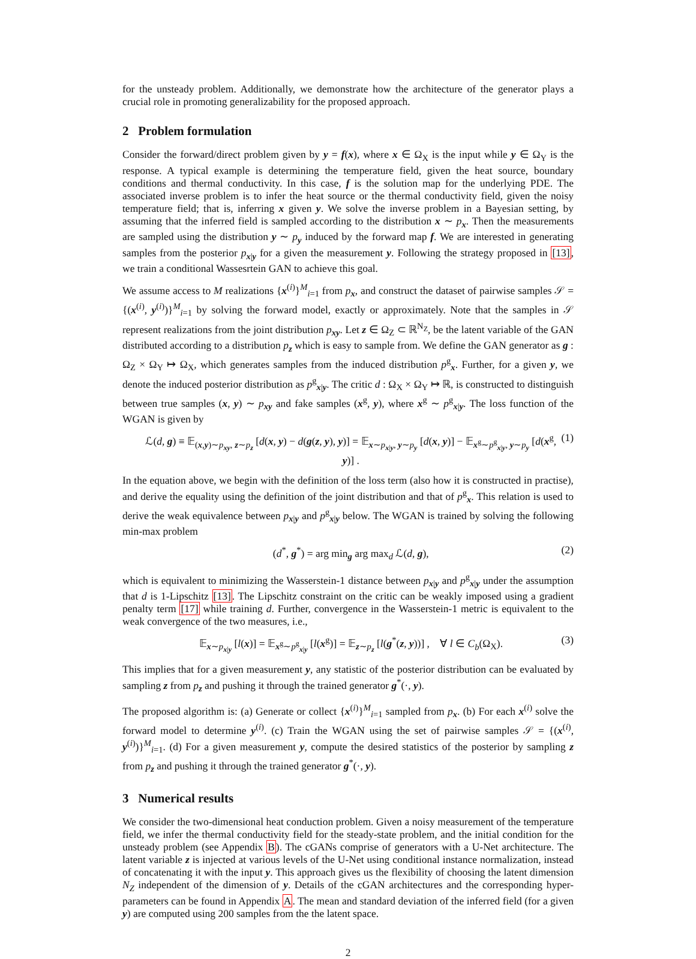for the unsteady problem. Additionally, we demonstrate how the architecture of the generator plays a crucial role in promoting generalizability for the proposed approach.
2 Problem formulation
Consider the forward/direct problem given by y = f(x), where x ∈ Ω<sub>X</sub> is the input while y ∈ Ω<sub>Y</sub> is the response. A typical example is determining the temperature field, given the heat source, boundary conditions and thermal conductivity. In this case, f is the solution map for the underlying PDE. The associated inverse problem is to infer the heat source or the thermal conductivity field, given the noisy temperature field; that is, inferring x given y. We solve the inverse problem in a Bayesian setting, by assuming that the inferred field is sampled according to the distribution x ∼ p<sub>x</sub>. Then the measurements are sampled using the distribution y ∼ p<sub>y</sub> induced by the forward map f. We are interested in generating samples from the posterior p<sub>x|y</sub> for a given the measurement y. Following the strategy proposed in [13], we train a conditional Wassesrtein GAN to achieve this goal.
We assume access to M realizations {x<sup>(i)</sup>}<sup>M</sup><sub>i=1</sub> from p<sub>x</sub>, and construct the dataset of pairwise samples 𝒮 = {(x<sup>(i)</sup>, y<sup>(i)</sup>)}<sup>M</sup><sub>i=1</sub> by solving the forward model, exactly or approximately. Note that the samples in 𝒮 represent realizations from the joint distribution p<sub>xy</sub>. Let z ∈ Ω<sub>Z</sub> ⊂ ℝ<sup>N<sub>Z</sub></sup>, be the latent variable of the GAN distributed according to a distribution p<sub>z</sub> which is easy to sample from. We define the GAN generator as g : Ω<sub>Z</sub> × Ω<sub>Y</sub> ↦ Ω<sub>X</sub>, which generates samples from the induced distribution p<sup>g</sup><sub>x</sub>. Further, for a given y, we denote the induced posterior distribution as p<sup>g</sup><sub>x|y</sub>. The critic d : Ω<sub>X</sub> × Ω<sub>Y</sub> ↦ ℝ, is constructed to distinguish between true samples (x, y) ∼ p<sub>xy</sub> and fake samples (x<sup>g</sup>, y), where x<sup>g</sup> ∼ p<sup>g</sup><sub>x|y</sub>. The loss function of the WGAN is given by
ℒ(d, g) ≡ 𝔼<sub>(x,y)∼p<sub>xy</sub>, z∼p<sub>z</sub></sub> [d(x, y) − d(g(z, y), y)] = 𝔼<sub>x∼p<sub>x|y</sub>, y∼p<sub>y</sub></sub> [d(x, y)] − 𝔼<sub>x<sup>g</sup>∼p<sup>g</sup><sub>x|y</sub>, y∼p<sub>y</sub></sub> [d(x<sup>g</sup>, y)] . (1)
In the equation above, we begin with the definition of the loss term (also how it is constructed in practise), and derive the equality using the definition of the joint distribution and that of p<sup>g</sup><sub>x</sub>. This relation is used to derive the weak equivalence between p<sub>x|y</sub> and p<sup>g</sup><sub>x|y</sub> below. The WGAN is trained by solving the following min-max problem
(d<sup>*</sup>, g<sup>*</sup>) = arg min<sub>g</sub> arg max<sub>d</sub> ℒ(d, g), (2)
which is equivalent to minimizing the Wasserstein-1 distance between p<sub>x|y</sub> and p<sup>g</sup><sub>x|y</sub> under the assumption that d is 1-Lipschitz [13]. The Lipschitz constraint on the critic can be weakly imposed using a gradient penalty term [17] while training d. Further, convergence in the Wasserstein-1 metric is equivalent to the weak convergence of the two measures, i.e.,
𝔼<sub>x∼p<sub>x|y</sub></sub> [l(x)] = 𝔼<sub>x<sup>g</sup>∼p<sup>g</sup><sub>x|y</sub></sub> [l(x<sup>g</sup>)] = 𝔼<sub>z∼p<sub>z</sub></sub> [l(g<sup>*</sup>(z, y))] , ∀ l ∈ C<sub>b</sub>(Ω<sub>X</sub>). (3)
This implies that for a given measurement y, any statistic of the posterior distribution can be evaluated by sampling z from p<sub>z</sub> and pushing it through the trained generator g<sup>*</sup>(·, y).
The proposed algorithm is: (a) Generate or collect {x<sup>(i)</sup>}<sup>M</sup><sub>i=1</sub> sampled from p<sub>x</sub>. (b) For each x<sup>(i)</sup> solve the forward model to determine y<sup>(i)</sup>. (c) Train the WGAN using the set of pairwise samples 𝒮 = {(x<sup>(i)</sup>, y<sup>(i)</sup>)}<sup>M</sup><sub>i=1</sub>. (d) For a given measurement y, compute the desired statistics of the posterior by sampling z from p<sub>z</sub> and pushing it through the trained generator g<sup>*</sup>(·, y).
3 Numerical results
We consider the two-dimensional heat conduction problem. Given a noisy measurement of the temperature field, we infer the thermal conductivity field for the steady-state problem, and the initial condition for the unsteady problem (see Appendix B). The cGANs comprise of generators with a U-Net architecture. The latent variable z is injected at various levels of the U-Net using conditional instance normalization, instead of concatenating it with the input y. This approach gives us the flexibility of choosing the latent dimension N<sub>Z</sub> independent of the dimension of y. Details of the cGAN architectures and the corresponding hyper-parameters can be found in Appendix A. The mean and standard deviation of the inferred field (for a given y) are computed using 200 samples from the the latent space.
2